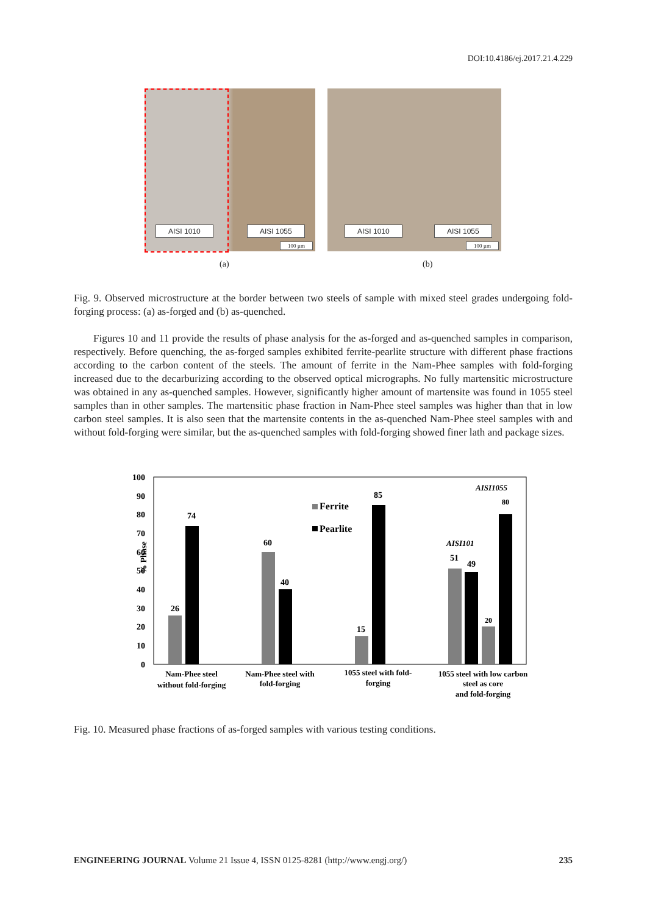DOI:10.4186/ej.2017.21.4.229
AISI 1010 AISI 1055
100 µm
AISI 1010 AISI 1055
100 µm
(a) (b)
Fig. 9. Observed microstructure at the border between two steels of sample with mixed steel grades undergoing fold-forging process: (a) as-forged and (b) as-quenched.
Figures 10 and 11 provide the results of phase analysis for the as-forged and as-quenched samples in comparison, respectively. Before quenching, the as-forged samples exhibited ferrite-pearlite structure with different phase fractions according to the carbon content of the steels. The amount of ferrite in the Nam-Phee samples with fold-forging increased due to the decarburizing according to the observed optical micrographs. No fully martensitic microstructure was obtained in any as-quenched samples. However, significantly higher amount of martensite was found in 1055 steel samples than in other samples. The martensitic phase fraction in Nam-Phee steel samples was higher than that in low carbon steel samples. It is also seen that the martensite contents in the as-quenched Nam-Phee steel samples with and without fold-forging were similar, but the as-quenched samples with fold-forging showed finer lath and package sizes.
% Phase
100
90
80
70
60
50
40
30
20
10
0
26
74
60
40
15
85
51
49
20
80
Ferrite
Pearlite
AISI1055
AISI101
Nam-Phee steel
without fold-forging
Nam-Phee steel with
fold-forging
1055 steel with fold-
forging
1055 steel with low carbon
steel as core
and fold-forging
Fig. 10. Measured phase fractions of as-forged samples with various testing conditions.
ENGINEERING JOURNAL Volume 21 Issue 4, ISSN 0125-8281 (http://www.engj.org/) 235